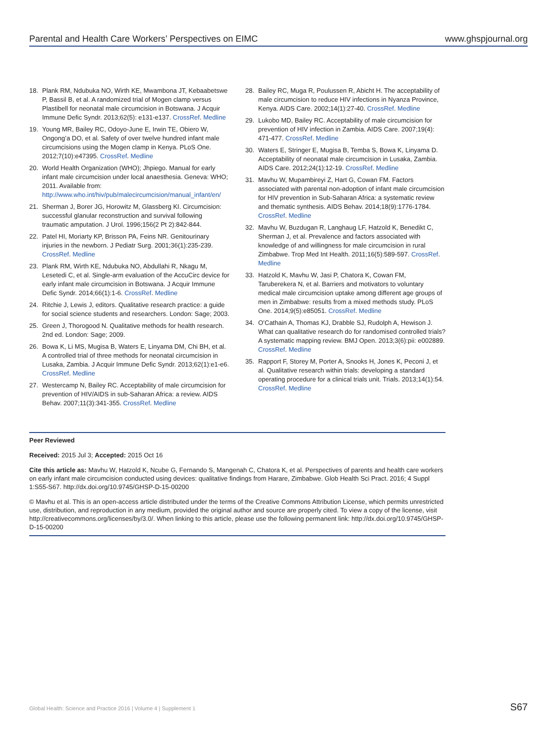Parental and Health Care Workers’ Perspectives on EIMC www.ghspjournal.org
18. Plank RM, Ndubuka NO, Wirth KE, Mwambona JT, Kebaabetswe P, Bassil B, et al. A randomized trial of Mogen clamp versus Plastibell for neonatal male circumcision in Botswana. J Acquir Immune Defic Syndr. 2013;62(5): e131-e137. CrossRef. Medline
19. Young MR, Bailey RC, Odoyo-June E, Irwin TE, Obiero W, Ongong’a DO, et al. Safety of over twelve hundred infant male circumcisions using the Mogen clamp in Kenya. PLoS One. 2012;7(10):e47395. CrossRef. Medline
20. World Health Organization (WHO); Jhpiego. Manual for early infant male circumcision under local anaesthesia. Geneva: WHO; 2011. Available from: http://www.who.int/hiv/pub/malecircumcision/manual_infant/en/
21. Sherman J, Borer JG, Horowitz M, Glassberg KI. Circumcision: successful glanular reconstruction and survival following traumatic amputation. J Urol. 1996;156(2 Pt 2):842-844.
22. Patel HI, Moriarty KP, Brisson PA, Feins NR. Genitourinary injuries in the newborn. J Pediatr Surg. 2001;36(1):235-239. CrossRef. Medline
23. Plank RM, Wirth KE, Ndubuka NO, Abdullahi R, Nkagu M, Lesetedi C, et al. Single-arm evaluation of the AccuCirc device for early infant male circumcision in Botswana. J Acquir Immune Defic Syndr. 2014;66(1):1-6. CrossRef. Medline
24. Ritchie J, Lewis J, editors. Qualitative research practice: a guide for social science students and researchers. London: Sage; 2003.
25. Green J, Thorogood N. Qualitative methods for health research. 2nd ed. London: Sage; 2009.
26. Bowa K, Li MS, Mugisa B, Waters E, Linyama DM, Chi BH, et al. A controlled trial of three methods for neonatal circumcision in Lusaka, Zambia. J Acquir Immune Defic Syndr. 2013;62(1):e1-e6. CrossRef. Medline
27. Westercamp N, Bailey RC. Acceptability of male circumcision for prevention of HIV/AIDS in sub-Saharan Africa: a review. AIDS Behav. 2007;11(3):341-355. CrossRef. Medline
28. Bailey RC, Muga R, Poulussen R, Abicht H. The acceptability of male circumcision to reduce HIV infections in Nyanza Province, Kenya. AIDS Care. 2002;14(1):27-40. CrossRef. Medline
29. Lukobo MD, Bailey RC. Acceptability of male circumcision for prevention of HIV infection in Zambia. AIDS Care. 2007;19(4): 471-477. CrossRef. Medline
30. Waters E, Stringer E, Mugisa B, Temba S, Bowa K, Linyama D. Acceptability of neonatal male circumcision in Lusaka, Zambia. AIDS Care. 2012;24(1):12-19. CrossRef. Medline
31. Mavhu W, Mupambireyi Z, Hart G, Cowan FM. Factors associated with parental non-adoption of infant male circumcision for HIV prevention in Sub-Saharan Africa: a systematic review and thematic synthesis. AIDS Behav. 2014;18(9):1776-1784. CrossRef. Medline
32. Mavhu W, Buzdugan R, Langhaug LF, Hatzold K, Benedikt C, Sherman J, et al. Prevalence and factors associated with knowledge of and willingness for male circumcision in rural Zimbabwe. Trop Med Int Health. 2011;16(5):589-597. CrossRef. Medline
33. Hatzold K, Mavhu W, Jasi P, Chatora K, Cowan FM, Taruberekera N, et al. Barriers and motivators to voluntary medical male circumcision uptake among different age groups of men in Zimbabwe: results from a mixed methods study. PLoS One. 2014;9(5):e85051. CrossRef. Medline
34. O’Cathain A, Thomas KJ, Drabble SJ, Rudolph A, Hewison J. What can qualitative research do for randomised controlled trials? A systematic mapping review. BMJ Open. 2013;3(6):pii: e002889. CrossRef. Medline
35. Rapport F, Storey M, Porter A, Snooks H, Jones K, Peconi J, et al. Qualitative research within trials: developing a standard operating procedure for a clinical trials unit. Trials. 2013;14(1):54. CrossRef. Medline
Peer Reviewed
Received: 2015 Jul 3; Accepted: 2015 Oct 16
Cite this article as: Mavhu W, Hatzold K, Ncube G, Fernando S, Mangenah C, Chatora K, et al. Perspectives of parents and health care workers on early infant male circumcision conducted using devices: qualitative findings from Harare, Zimbabwe. Glob Health Sci Pract. 2016; 4 Suppl 1:S55-S67. http://dx.doi.org/10.9745/GHSP-D-15-00200
© Mavhu et al. This is an open-access article distributed under the terms of the Creative Commons Attribution License, which permits unrestricted use, distribution, and reproduction in any medium, provided the original author and source are properly cited. To view a copy of the license, visit http://creativecommons.org/licenses/by/3.0/. When linking to this article, please use the following permanent link: http://dx.doi.org/10.9745/GHSP-D-15-00200
Global Health: Science and Practice 2016 | Volume 4 | Supplement 1 S67